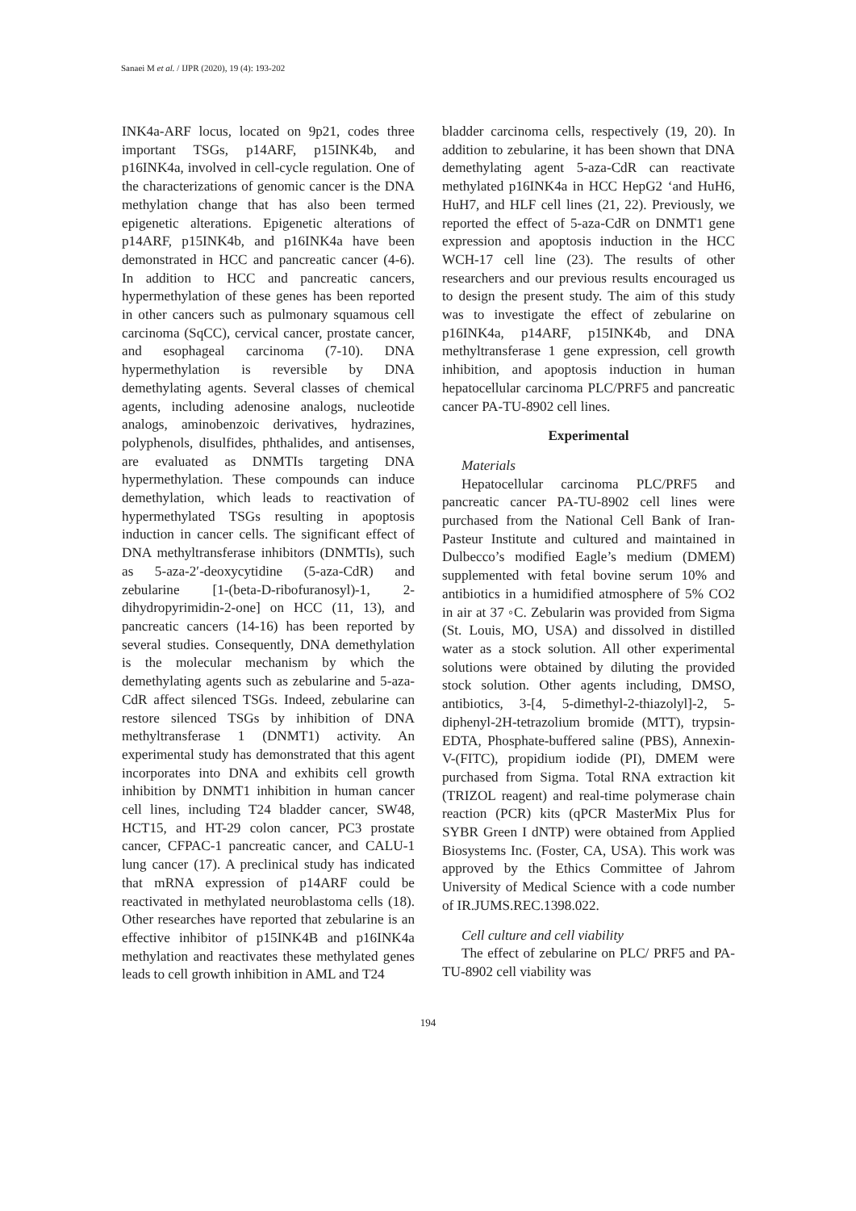Sanaei M et al. / IJPR (2020), 19 (4): 193-202
INK4a-ARF locus, located on 9p21, codes three important TSGs, p14ARF, p15INK4b, and p16INK4a, involved in cell-cycle regulation. One of the characterizations of genomic cancer is the DNA methylation change that has also been termed epigenetic alterations. Epigenetic alterations of p14ARF, p15INK4b, and p16INK4a have been demonstrated in HCC and pancreatic cancer (4-6). In addition to HCC and pancreatic cancers, hypermethylation of these genes has been reported in other cancers such as pulmonary squamous cell carcinoma (SqCC), cervical cancer, prostate cancer, and esophageal carcinoma (7-10). DNA hypermethylation is reversible by DNA demethylating agents. Several classes of chemical agents, including adenosine analogs, nucleotide analogs, aminobenzoic derivatives, hydrazines, polyphenols, disulfides, phthalides, and antisenses, are evaluated as DNMTIs targeting DNA hypermethylation. These compounds can induce demethylation, which leads to reactivation of hypermethylated TSGs resulting in apoptosis induction in cancer cells. The significant effect of DNA methyltransferase inhibitors (DNMTIs), such as 5-aza-2′-deoxycytidine (5-aza-CdR) and zebularine [1-(beta-D-ribofuranosyl)-1, 2-dihydropyrimidin-2-one] on HCC (11, 13), and pancreatic cancers (14-16) has been reported by several studies. Consequently, DNA demethylation is the molecular mechanism by which the demethylating agents such as zebularine and 5-aza-CdR affect silenced TSGs. Indeed, zebularine can restore silenced TSGs by inhibition of DNA methyltransferase 1 (DNMT1) activity. An experimental study has demonstrated that this agent incorporates into DNA and exhibits cell growth inhibition by DNMT1 inhibition in human cancer cell lines, including T24 bladder cancer, SW48, HCT15, and HT-29 colon cancer, PC3 prostate cancer, CFPAC-1 pancreatic cancer, and CALU-1 lung cancer (17). A preclinical study has indicated that mRNA expression of p14ARF could be reactivated in methylated neuroblastoma cells (18). Other researches have reported that zebularine is an effective inhibitor of p15INK4B and p16INK4a methylation and reactivates these methylated genes leads to cell growth inhibition in AML and T24
bladder carcinoma cells, respectively (19, 20). In addition to zebularine, it has been shown that DNA demethylating agent 5-aza-CdR can reactivate methylated p16INK4a in HCC HepG2 ‘and HuH6, HuH7, and HLF cell lines (21, 22). Previously, we reported the effect of 5-aza-CdR on DNMT1 gene expression and apoptosis induction in the HCC WCH-17 cell line (23). The results of other researchers and our previous results encouraged us to design the present study. The aim of this study was to investigate the effect of zebularine on p16INK4a, p14ARF, p15INK4b, and DNA methyltransferase 1 gene expression, cell growth inhibition, and apoptosis induction in human hepatocellular carcinoma PLC/PRF5 and pancreatic cancer PA-TU-8902 cell lines.
Experimental
Materials
Hepatocellular carcinoma PLC/PRF5 and pancreatic cancer PA-TU-8902 cell lines were purchased from the National Cell Bank of Iran-Pasteur Institute and cultured and maintained in Dulbecco’s modified Eagle’s medium (DMEM) supplemented with fetal bovine serum 10% and antibiotics in a humidified atmosphere of 5% CO2 in air at 37 ◦C. Zebularin was provided from Sigma (St. Louis, MO, USA) and dissolved in distilled water as a stock solution. All other experimental solutions were obtained by diluting the provided stock solution. Other agents including, DMSO, antibiotics, 3-[4, 5-dimethyl-2-thiazolyl]-2, 5-diphenyl-2H-tetrazolium bromide (MTT), trypsin-EDTA, Phosphate-buffered saline (PBS), Annexin-V-(FITC), propidium iodide (PI), DMEM were purchased from Sigma. Total RNA extraction kit (TRIZOL reagent) and real-time polymerase chain reaction (PCR) kits (qPCR MasterMix Plus for SYBR Green I dNTP) were obtained from Applied Biosystems Inc. (Foster, CA, USA). This work was approved by the Ethics Committee of Jahrom University of Medical Science with a code number of IR.JUMS.REC.1398.022.
Cell culture and cell viability
The effect of zebularine on PLC/ PRF5 and PA-TU-8902 cell viability was
194